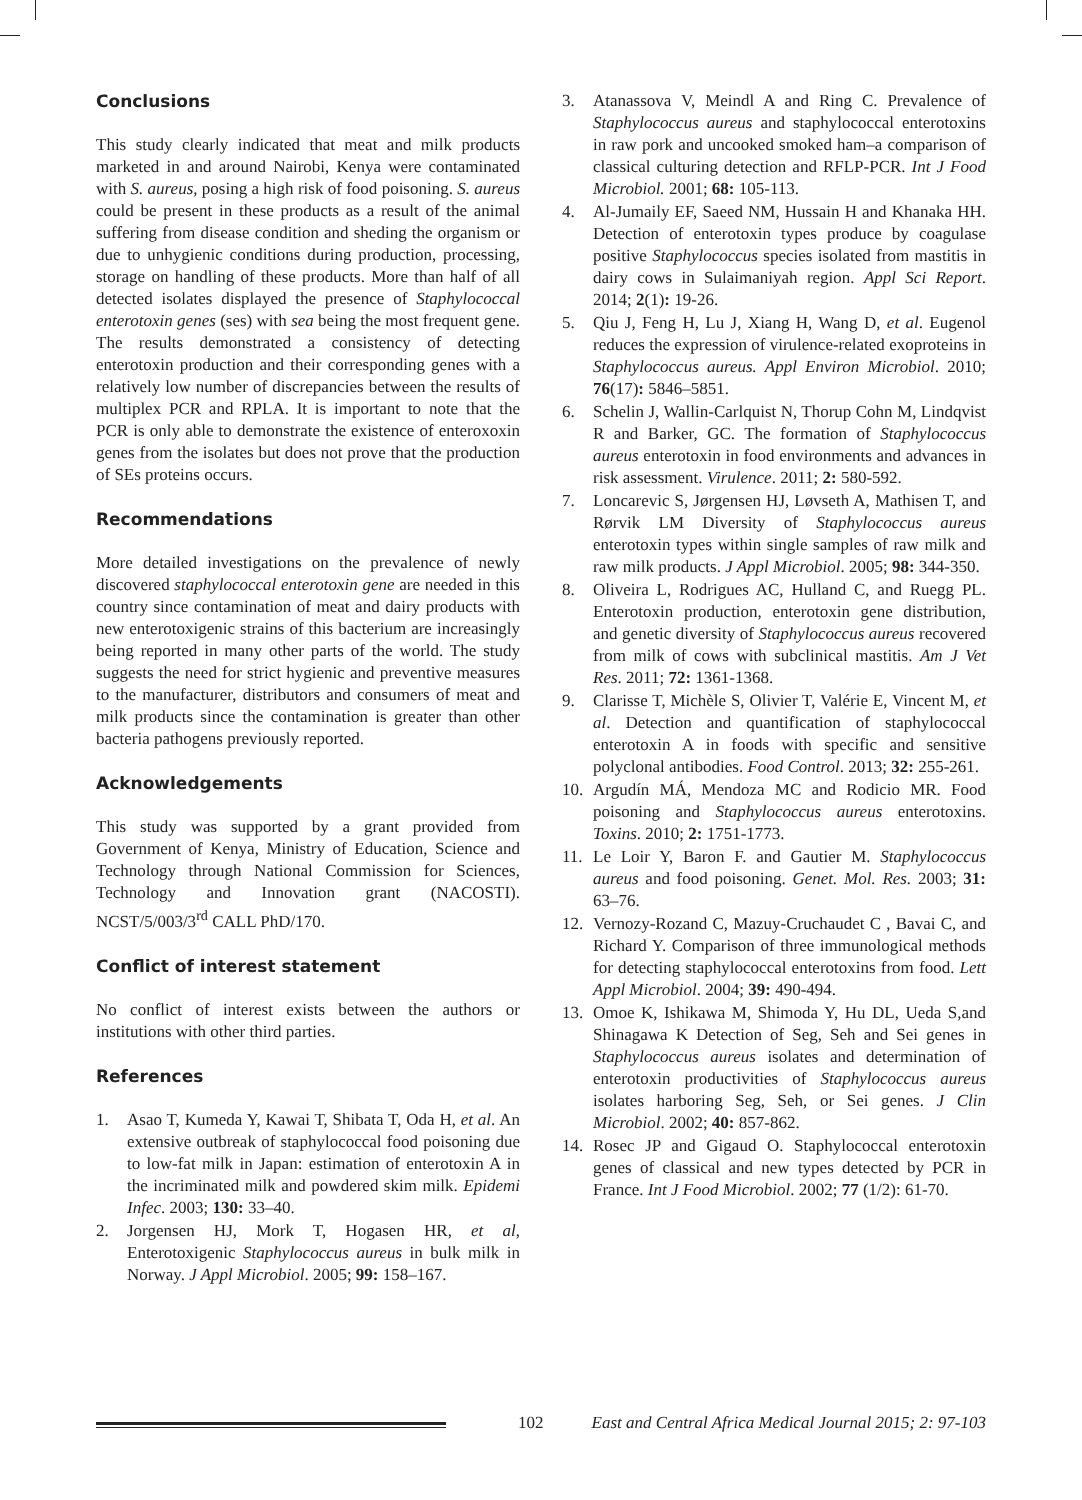Conclusions
This study clearly indicated that meat and milk products marketed in and around Nairobi, Kenya were contaminated with S. aureus, posing a high risk of food poisoning. S. aureus could be present in these products as a result of the animal suffering from disease condition and sheding the organism or due to unhygienic conditions during production, processing, storage on handling of these products. More than half of all detected isolates displayed the presence of Staphylococcal enterotoxin genes (ses) with sea being the most frequent gene. The results demonstrated a consistency of detecting enterotoxin production and their corresponding genes with a relatively low number of discrepancies between the results of multiplex PCR and RPLA. It is important to note that the PCR is only able to demonstrate the existence of enteroxoxin genes from the isolates but does not prove that the production of SEs proteins occurs.
Recommendations
More detailed investigations on the prevalence of newly discovered staphylococcal enterotoxin gene are needed in this country since contamination of meat and dairy products with new enterotoxigenic strains of this bacterium are increasingly being reported in many other parts of the world. The study suggests the need for strict hygienic and preventive measures to the manufacturer, distributors and consumers of meat and milk products since the contamination is greater than other bacteria pathogens previously reported.
Acknowledgements
This study was supported by a grant provided from Government of Kenya, Ministry of Education, Science and Technology through National Commission for Sciences, Technology and Innovation grant (NACOSTI). NCST/5/003/3<sup>rd</sup> CALL PhD/170.
Conflict of interest statement
No conflict of interest exists between the authors or institutions with other third parties.
References
1. Asao T, Kumeda Y, Kawai T, Shibata T, Oda H, et al. An extensive outbreak of staphylococcal food poisoning due to low-fat milk in Japan: estimation of enterotoxin A in the incriminated milk and powdered skim milk. Epidemi Infec. 2003; 130: 33–40.
2. Jorgensen HJ, Mork T, Hogasen HR, et al, Enterotoxigenic Staphylococcus aureus in bulk milk in Norway. J Appl Microbiol. 2005; 99: 158–167.
3. Atanassova V, Meindl A and Ring C. Prevalence of Staphylococcus aureus and staphylococcal enterotoxins in raw pork and uncooked smoked ham–a comparison of classical culturing detection and RFLP-PCR. Int J Food Microbiol. 2001; 68: 105-113.
4. Al-Jumaily EF, Saeed NM, Hussain H and Khanaka HH. Detection of enterotoxin types produce by coagulase positive Staphylococcus species isolated from mastitis in dairy cows in Sulaimaniyah region. Appl Sci Report. 2014; 2(1): 19-26.
5. Qiu J, Feng H, Lu J, Xiang H, Wang D, et al. Eugenol reduces the expression of virulence-related exoproteins in Staphylococcus aureus. Appl Environ Microbiol. 2010; 76(17): 5846–5851.
6. Schelin J, Wallin-Carlquist N, Thorup Cohn M, Lindqvist R and Barker, GC. The formation of Staphylococcus aureus enterotoxin in food environments and advances in risk assessment. Virulence. 2011; 2: 580-592.
7. Loncarevic S, Jørgensen HJ, Løvseth A, Mathisen T, and Rørvik LM Diversity of Staphylococcus aureus enterotoxin types within single samples of raw milk and raw milk products. J Appl Microbiol. 2005; 98: 344-350.
8. Oliveira L, Rodrigues AC, Hulland C, and Ruegg PL. Enterotoxin production, enterotoxin gene distribution, and genetic diversity of Staphylococcus aureus recovered from milk of cows with subclinical mastitis. Am J Vet Res. 2011; 72: 1361-1368.
9. Clarisse T, Michèle S, Olivier T, Valérie E, Vincent M, et al. Detection and quantification of staphylococcal enterotoxin A in foods with specific and sensitive polyclonal antibodies. Food Control. 2013; 32: 255-261.
10. Argudín MÁ, Mendoza MC and Rodicio MR. Food poisoning and Staphylococcus aureus enterotoxins. Toxins. 2010; 2: 1751-1773.
11. Le Loir Y, Baron F. and Gautier M. Staphylococcus aureus and food poisoning. Genet. Mol. Res. 2003; 31: 63–76.
12. Vernozy-Rozand C, Mazuy-Cruchaudet C , Bavai C, and Richard Y. Comparison of three immunological methods for detecting staphylococcal enterotoxins from food. Lett Appl Microbiol. 2004; 39: 490-494.
13. Omoe K, Ishikawa M, Shimoda Y, Hu DL, Ueda S,and Shinagawa K Detection of Seg, Seh and Sei genes in Staphylococcus aureus isolates and determination of enterotoxin productivities of Staphylococcus aureus isolates harboring Seg, Seh, or Sei genes. J Clin Microbiol. 2002; 40: 857-862.
14. Rosec JP and Gigaud O. Staphylococcal enterotoxin genes of classical and new types detected by PCR in France. Int J Food Microbiol. 2002; 77 (1/2): 61-70.
102 East and Central Africa Medical Journal 2015; 2: 97-103